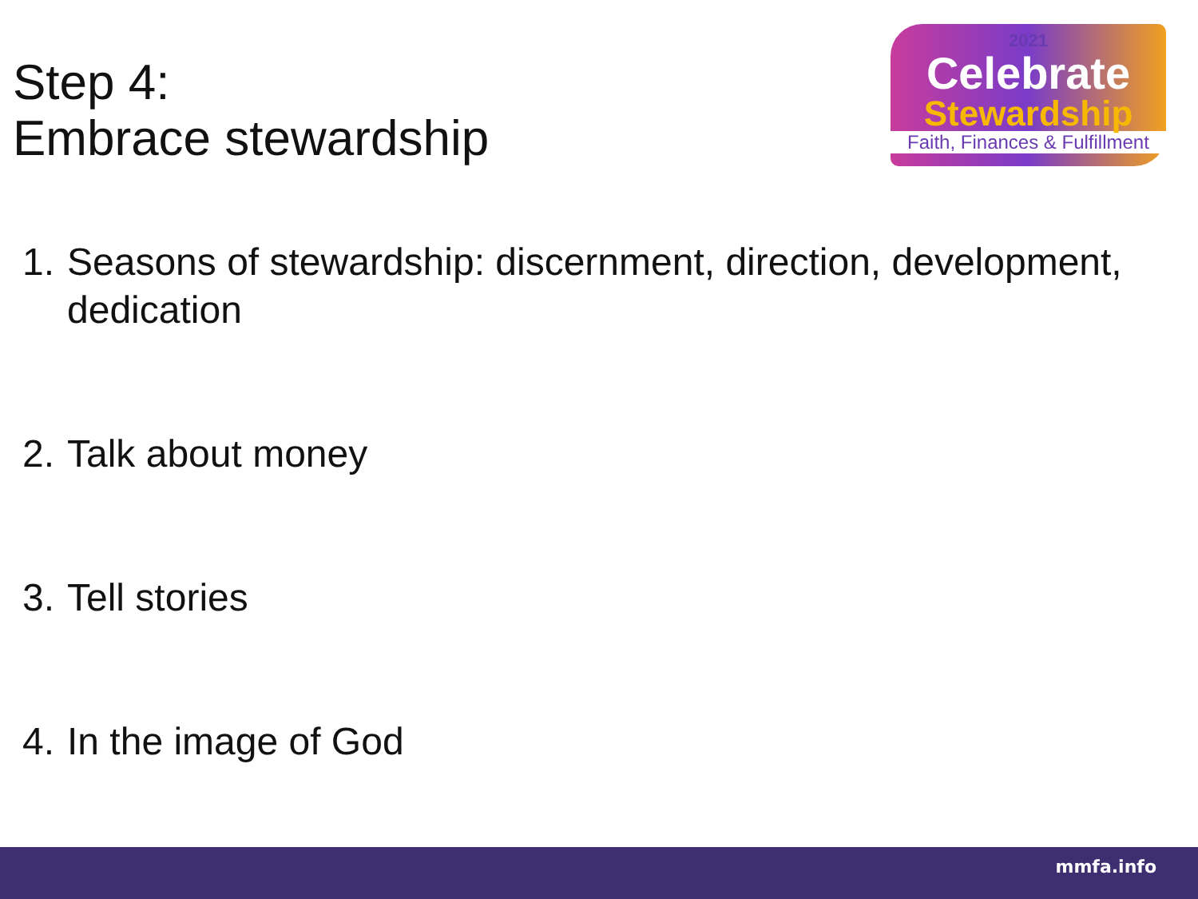Step 4:
Embrace stewardship
2021
Celebrate
Stewardship
Faith, Finances & Fulfillment
1. Seasons of stewardship: discernment, direction, development, dedication
2. Talk about money
3. Tell stories
4. In the image of God
mmfa.info